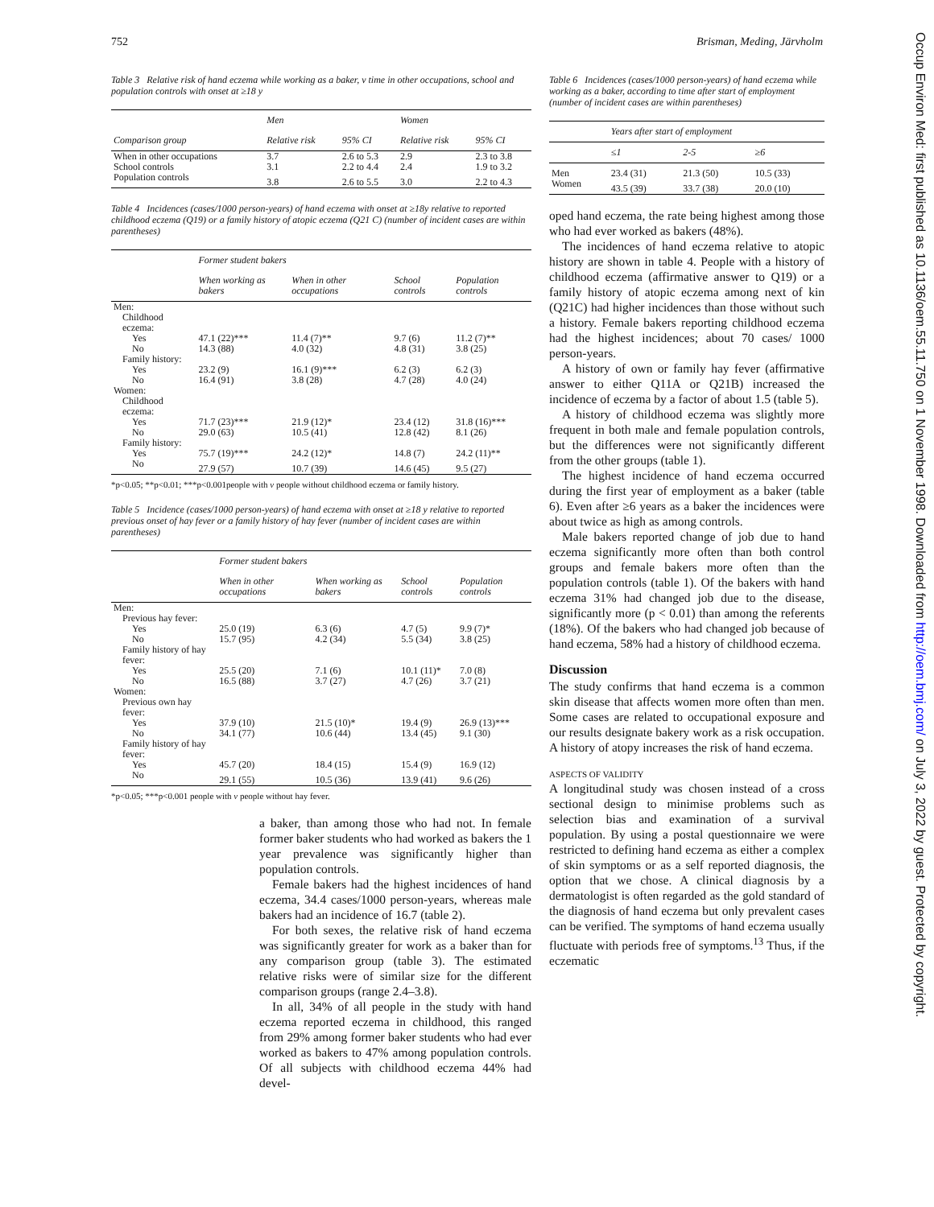752 Brisman, Meding, Järvholm
Table 3 Relative risk of hand eczema while working as a baker, v time in other occupations, school and population controls with onset at ≥18 y
| | Men | | Women | |
| --- | --- | --- | --- | --- |
| Comparison group | Relative risk | 95% CI | Relative risk | 95% CI |
| When in other occupations | 3.7 | 2.6 to 5.3 | 2.9 | 2.3 to 3.8 |
| School controls | 3.1 | 2.2 to 4.4 | 2.4 | 1.9 to 3.2 |
| Population controls | 3.8 | 2.6 to 5.5 | 3.0 | 2.2 to 4.3 |
Table 4 Incidences (cases/1000 person-years) of hand eczema with onset at ≥18y relative to reported childhood eczema (Q19) or a family history of atopic eczema (Q21 C) (number of incident cases are within parentheses)
| | Former student bakers | | | |
| --- | --- | --- | --- | --- |
| | When working as bakers | When in other occupations | School controls | Population controls |
| Men: | | | | |
| Childhood eczema: | | | | |
| Yes | 47.1 (22)*** | 11.4 (7)** | 9.7 (6) | 11.2 (7)** |
| No | 14.3 (88) | 4.0 (32) | 4.8 (31) | 3.8 (25) |
| Family history: | | | | |
| Yes | 23.2 (9) | 16.1 (9)*** | 6.2 (3) | 6.2 (3) |
| No | 16.4 (91) | 3.8 (28) | 4.7 (28) | 4.0 (24) |
| Women: | | | | |
| Childhood eczema: | | | | |
| Yes | 71.7 (23)*** | 21.9 (12)* | 23.4 (12) | 31.8 (16)*** |
| No | 29.0 (63) | 10.5 (41) | 12.8 (42) | 8.1 (26) |
| Family history: | | | | |
| Yes | 75.7 (19)*** | 24.2 (12)* | 14.8 (7) | 24.2 (11)** |
| No | 27.9 (57) | 10.7 (39) | 14.6 (45) | 9.5 (27) |
*p<0.05; **p<0.01; ***p<0.001people with v people without childhood eczema or family history.
Table 5 Incidence (cases/1000 person-years) of hand eczema with onset at ≥18 y relative to reported previous onset of hay fever or a family history of hay fever (number of incident cases are within parentheses)
| | Former student bakers | | | |
| --- | --- | --- | --- | --- |
| | When in other occupations | When working as bakers | School controls | Population controls |
| Men: | | | | |
| Previous hay fever: | | | | |
| Yes | 25.0 (19) | 6.3 (6) | 4.7 (5) | 9.9 (7)* |
| No | 15.7 (95) | 4.2 (34) | 5.5 (34) | 3.8 (25) |
| Family history of hay fever: | | | | |
| Yes | 25.5 (20) | 7.1 (6) | 10.1 (11)* | 7.0 (8) |
| No | 16.5 (88) | 3.7 (27) | 4.7 (26) | 3.7 (21) |
| Women: | | | | |
| Previous own hay fever: | | | | |
| Yes | 37.9 (10) | 21.5 (10)* | 19.4 (9) | 26.9 (13)*** |
| No | 34.1 (77) | 10.6 (44) | 13.4 (45) | 9.1 (30) |
| Family history of hay fever: | | | | |
| Yes | 45.7 (20) | 18.4 (15) | 15.4 (9) | 16.9 (12) |
| No | 29.1 (55) | 10.5 (36) | 13.9 (41) | 9.6 (26) |
*p<0.05; ***p<0.001 people with v people without hay fever.
a baker, than among those who had not. In female former baker students who had worked as bakers the 1 year prevalence was significantly higher than population controls.
Female bakers had the highest incidences of hand eczema, 34.4 cases/1000 person-years, whereas male bakers had an incidence of 16.7 (table 2).
For both sexes, the relative risk of hand eczema was significantly greater for work as a baker than for any comparison group (table 3). The estimated relative risks were of similar size for the different comparison groups (range 2.4–3.8).
In all, 34% of all people in the study with hand eczema reported eczema in childhood, this ranged from 29% among former baker students who had ever worked as bakers to 47% among population controls. Of all subjects with childhood eczema 44% had devel-
Table 6 Incidences (cases/1000 person-years) of hand eczema while working as a baker, according to time after start of employment (number of incident cases are within parentheses)
| | Years after start of employment | | |
| --- | --- | --- | --- |
| | ≤1 | 2-5 | ≥6 |
| Men | 23.4 (31) | 21.3 (50) | 10.5 (33) |
| Women | 43.5 (39) | 33.7 (38) | 20.0 (10) |
oped hand eczema, the rate being highest among those who had ever worked as bakers (48%).
The incidences of hand eczema relative to atopic history are shown in table 4. People with a history of childhood eczema (affirmative answer to Q19) or a family history of atopic eczema among next of kin (Q21C) had higher incidences than those without such a history. Female bakers reporting childhood eczema had the highest incidences; about 70 cases/ 1000 person-years.
A history of own or family hay fever (affirmative answer to either Q11A or Q21B) increased the incidence of eczema by a factor of about 1.5 (table 5).
A history of childhood eczema was slightly more frequent in both male and female population controls, but the differences were not significantly different from the other groups (table 1).
The highest incidence of hand eczema occurred during the first year of employment as a baker (table 6). Even after ≥6 years as a baker the incidences were about twice as high as among controls.
Male bakers reported change of job due to hand eczema significantly more often than both control groups and female bakers more often than the population controls (table 1). Of the bakers with hand eczema 31% had changed job due to the disease, significantly more (p < 0.01) than among the referents (18%). Of the bakers who had changed job because of hand eczema, 58% had a history of childhood eczema.
Discussion
The study confirms that hand eczema is a common skin disease that affects women more often than men. Some cases are related to occupational exposure and our results designate bakery work as a risk occupation. A history of atopy increases the risk of hand eczema.
ASPECTS OF VALIDITY
A longitudinal study was chosen instead of a cross sectional design to minimise problems such as selection bias and examination of a survival population. By using a postal questionnaire we were restricted to defining hand eczema as either a complex of skin symptoms or as a self reported diagnosis, the option that we chose. A clinical diagnosis by a dermatologist is often regarded as the gold standard of the diagnosis of hand eczema but only prevalent cases can be verified. The symptoms of hand eczema usually fluctuate with periods free of symptoms.<sup>13</sup> Thus, if the eczematic
Occup Environ Med: first published as 10.1136/oem.55.11.750 on 1 November 1998. Downloaded from http://oem.bmj.com/ on July 3, 2022 by guest. Protected by copyright.